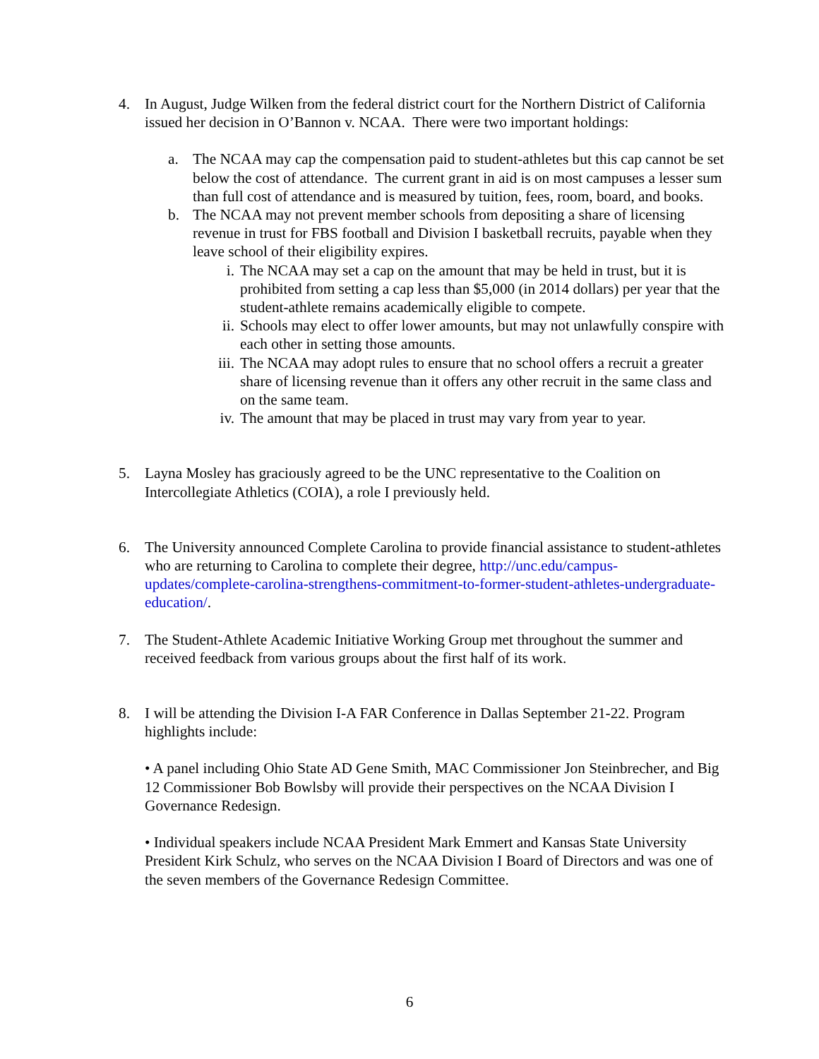4. In August, Judge Wilken from the federal district court for the Northern District of California issued her decision in O’Bannon v. NCAA. There were two important holdings:
a. The NCAA may cap the compensation paid to student-athletes but this cap cannot be set below the cost of attendance. The current grant in aid is on most campuses a lesser sum than full cost of attendance and is measured by tuition, fees, room, board, and books.
b. The NCAA may not prevent member schools from depositing a share of licensing revenue in trust for FBS football and Division I basketball recruits, payable when they leave school of their eligibility expires.
i. The NCAA may set a cap on the amount that may be held in trust, but it is prohibited from setting a cap less than $5,000 (in 2014 dollars) per year that the student-athlete remains academically eligible to compete.
ii. Schools may elect to offer lower amounts, but may not unlawfully conspire with each other in setting those amounts.
iii.
The NCAA may adopt rules to ensure that no school offers a recruit a greater share of licensing revenue than it offers any other recruit in the same class and on the same team.
iv. The amount that may be placed in trust may vary from year to year.
5. Layna Mosley has graciously agreed to be the UNC representative to the Coalition on Intercollegiate Athletics (COIA), a role I previously held.
6. The University announced Complete Carolina to provide financial assistance to student-athletes who are returning to Carolina to complete their degree, http://unc.edu/campus-updates/complete-carolina-strengthens-commitment-to-former-student-athletes-undergraduate-education/.
7. The Student-Athlete Academic Initiative Working Group met throughout the summer and received feedback from various groups about the first half of its work.
8. I will be attending the Division I-A FAR Conference in Dallas September 21-22. Program highlights include:
• A panel including Ohio State AD Gene Smith, MAC Commissioner Jon Steinbrecher, and Big 12 Commissioner Bob Bowlsby will provide their perspectives on the NCAA Division I Governance Redesign.
• Individual speakers include NCAA President Mark Emmert and Kansas State University President Kirk Schulz, who serves on the NCAA Division I Board of Directors and was one of the seven members of the Governance Redesign Committee.
6